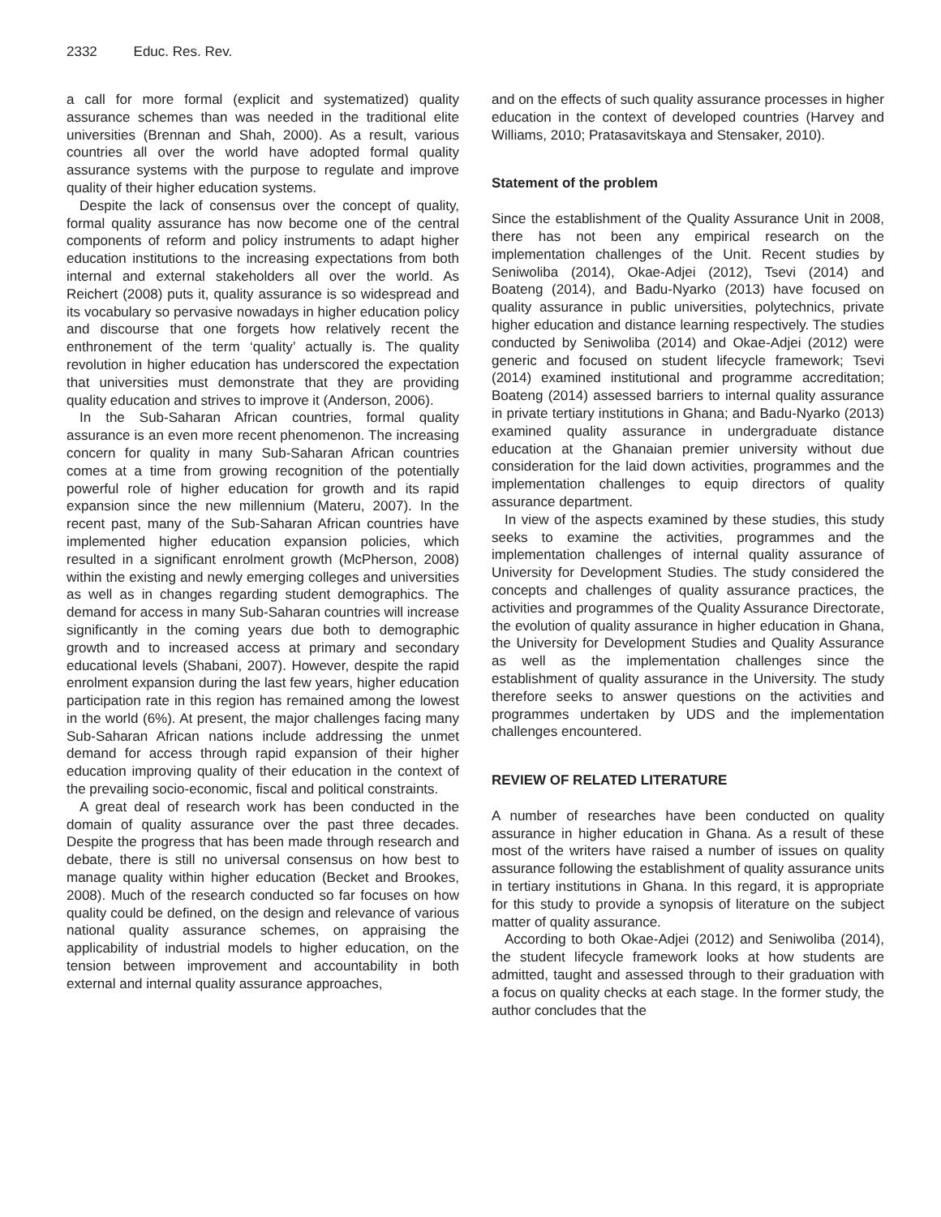2332 Educ. Res. Rev.
a call for more formal (explicit and systematized) quality assurance schemes than was needed in the traditional elite universities (Brennan and Shah, 2000). As a result, various countries all over the world have adopted formal quality assurance systems with the purpose to regulate and improve quality of their higher education systems.
Despite the lack of consensus over the concept of quality, formal quality assurance has now become one of the central components of reform and policy instruments to adapt higher education institutions to the increasing expectations from both internal and external stakeholders all over the world. As Reichert (2008) puts it, quality assurance is so widespread and its vocabulary so pervasive nowadays in higher education policy and discourse that one forgets how relatively recent the enthronement of the term ‘quality’ actually is. The quality revolution in higher education has underscored the expectation that universities must demonstrate that they are providing quality education and strives to improve it (Anderson, 2006).
In the Sub-Saharan African countries, formal quality assurance is an even more recent phenomenon. The increasing concern for quality in many Sub-Saharan African countries comes at a time from growing recognition of the potentially powerful role of higher education for growth and its rapid expansion since the new millennium (Materu, 2007). In the recent past, many of the Sub-Saharan African countries have implemented higher education expansion policies, which resulted in a significant enrolment growth (McPherson, 2008) within the existing and newly emerging colleges and universities as well as in changes regarding student demographics. The demand for access in many Sub-Saharan countries will increase significantly in the coming years due both to demographic growth and to increased access at primary and secondary educational levels (Shabani, 2007). However, despite the rapid enrolment expansion during the last few years, higher education participation rate in this region has remained among the lowest in the world (6%). At present, the major challenges facing many Sub-Saharan African nations include addressing the unmet demand for access through rapid expansion of their higher education improving quality of their education in the context of the prevailing socio-economic, fiscal and political constraints.
A great deal of research work has been conducted in the domain of quality assurance over the past three decades. Despite the progress that has been made through research and debate, there is still no universal consensus on how best to manage quality within higher education (Becket and Brookes, 2008). Much of the research conducted so far focuses on how quality could be defined, on the design and relevance of various national quality assurance schemes, on appraising the applicability of industrial models to higher education, on the tension between improvement and accountability in both external and internal quality assurance approaches,
and on the effects of such quality assurance processes in higher education in the context of developed countries (Harvey and Williams, 2010; Pratasavitskaya and Stensaker, 2010).
Statement of the problem
Since the establishment of the Quality Assurance Unit in 2008, there has not been any empirical research on the implementation challenges of the Unit. Recent studies by Seniwoliba (2014), Okae-Adjei (2012), Tsevi (2014) and Boateng (2014), and Badu-Nyarko (2013) have focused on quality assurance in public universities, polytechnics, private higher education and distance learning respectively. The studies conducted by Seniwoliba (2014) and Okae-Adjei (2012) were generic and focused on student lifecycle framework; Tsevi (2014) examined institutional and programme accreditation; Boateng (2014) assessed barriers to internal quality assurance in private tertiary institutions in Ghana; and Badu-Nyarko (2013) examined quality assurance in undergraduate distance education at the Ghanaian premier university without due consideration for the laid down activities, programmes and the implementation challenges to equip directors of quality assurance department.
In view of the aspects examined by these studies, this study seeks to examine the activities, programmes and the implementation challenges of internal quality assurance of University for Development Studies. The study considered the concepts and challenges of quality assurance practices, the activities and programmes of the Quality Assurance Directorate, the evolution of quality assurance in higher education in Ghana, the University for Development Studies and Quality Assurance as well as the implementation challenges since the establishment of quality assurance in the University. The study therefore seeks to answer questions on the activities and programmes undertaken by UDS and the implementation challenges encountered.
REVIEW OF RELATED LITERATURE
A number of researches have been conducted on quality assurance in higher education in Ghana. As a result of these most of the writers have raised a number of issues on quality assurance following the establishment of quality assurance units in tertiary institutions in Ghana. In this regard, it is appropriate for this study to provide a synopsis of literature on the subject matter of quality assurance.
According to both Okae-Adjei (2012) and Seniwoliba (2014), the student lifecycle framework looks at how students are admitted, taught and assessed through to their graduation with a focus on quality checks at each stage. In the former study, the author concludes that the